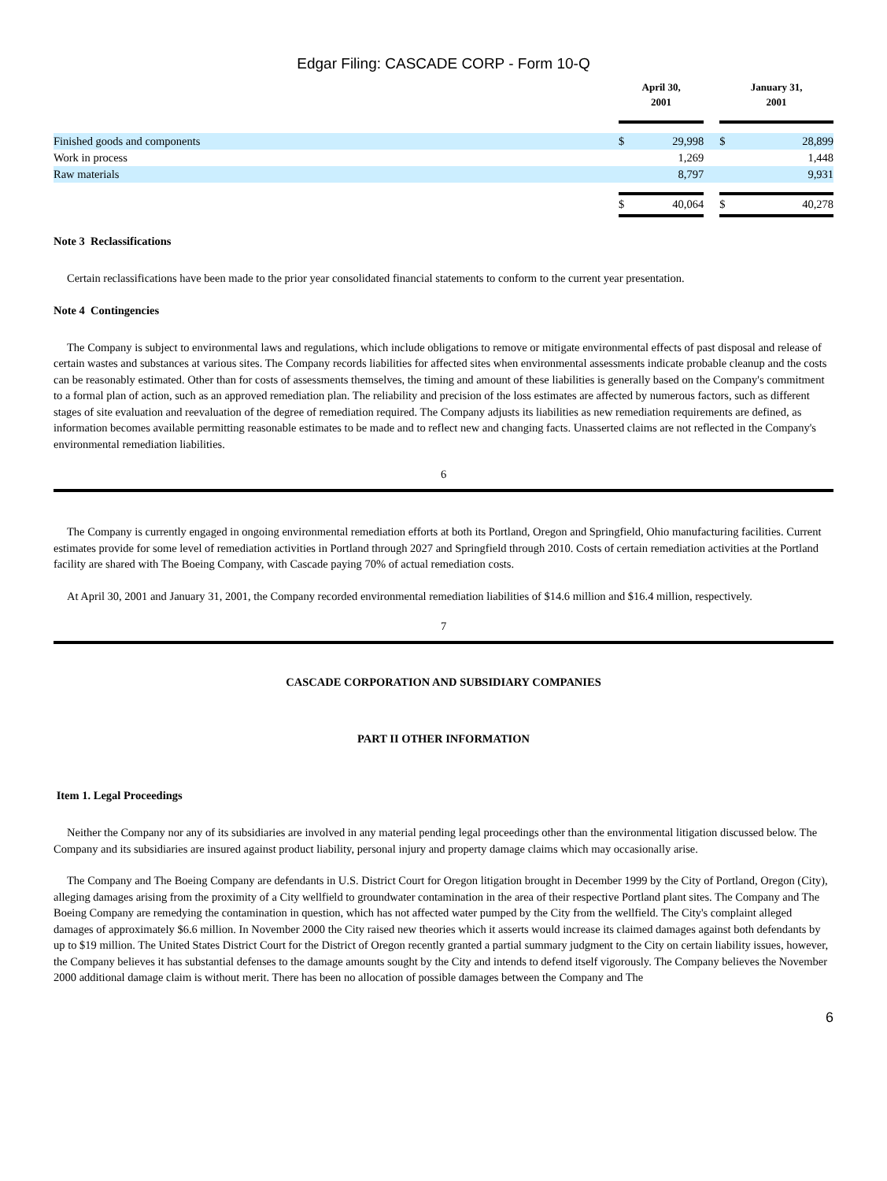Edgar Filing: CASCADE CORP - Form 10-Q
| | April 30, 2001 | | | January 31, 2001 | |
| --- | --- | --- | --- | --- | --- |
| Finished goods and components | $ | 29,998 | | $ | 28,899 |
| Work in process | | 1,269 | | | 1,448 |
| Raw materials | | 8,797 | | | 9,931 |
| | $ | 40,064 | | $ | 40,278 |
Note 3 Reclassifications
Certain reclassifications have been made to the prior year consolidated financial statements to conform to the current year presentation.
Note 4 Contingencies
The Company is subject to environmental laws and regulations, which include obligations to remove or mitigate environmental effects of past disposal and release of certain wastes and substances at various sites. The Company records liabilities for affected sites when environmental assessments indicate probable cleanup and the costs can be reasonably estimated. Other than for costs of assessments themselves, the timing and amount of these liabilities is generally based on the Company's commitment to a formal plan of action, such as an approved remediation plan. The reliability and precision of the loss estimates are affected by numerous factors, such as different stages of site evaluation and reevaluation of the degree of remediation required. The Company adjusts its liabilities as new remediation requirements are defined, as information becomes available permitting reasonable estimates to be made and to reflect new and changing facts. Unasserted claims are not reflected in the Company's environmental remediation liabilities.
6
The Company is currently engaged in ongoing environmental remediation efforts at both its Portland, Oregon and Springfield, Ohio manufacturing facilities. Current estimates provide for some level of remediation activities in Portland through 2027 and Springfield through 2010. Costs of certain remediation activities at the Portland facility are shared with The Boeing Company, with Cascade paying 70% of actual remediation costs.
At April 30, 2001 and January 31, 2001, the Company recorded environmental remediation liabilities of $14.6 million and $16.4 million, respectively.
7
CASCADE CORPORATION AND SUBSIDIARY COMPANIES
PART II OTHER INFORMATION
Item 1. Legal Proceedings
Neither the Company nor any of its subsidiaries are involved in any material pending legal proceedings other than the environmental litigation discussed below. The Company and its subsidiaries are insured against product liability, personal injury and property damage claims which may occasionally arise.
The Company and The Boeing Company are defendants in U.S. District Court for Oregon litigation brought in December 1999 by the City of Portland, Oregon (City), alleging damages arising from the proximity of a City wellfield to groundwater contamination in the area of their respective Portland plant sites. The Company and The Boeing Company are remedying the contamination in question, which has not affected water pumped by the City from the wellfield. The City's complaint alleged damages of approximately $6.6 million. In November 2000 the City raised new theories which it asserts would increase its claimed damages against both defendants by up to $19 million. The United States District Court for the District of Oregon recently granted a partial summary judgment to the City on certain liability issues, however, the Company believes it has substantial defenses to the damage amounts sought by the City and intends to defend itself vigorously. The Company believes the November 2000 additional damage claim is without merit. There has been no allocation of possible damages between the Company and The
6